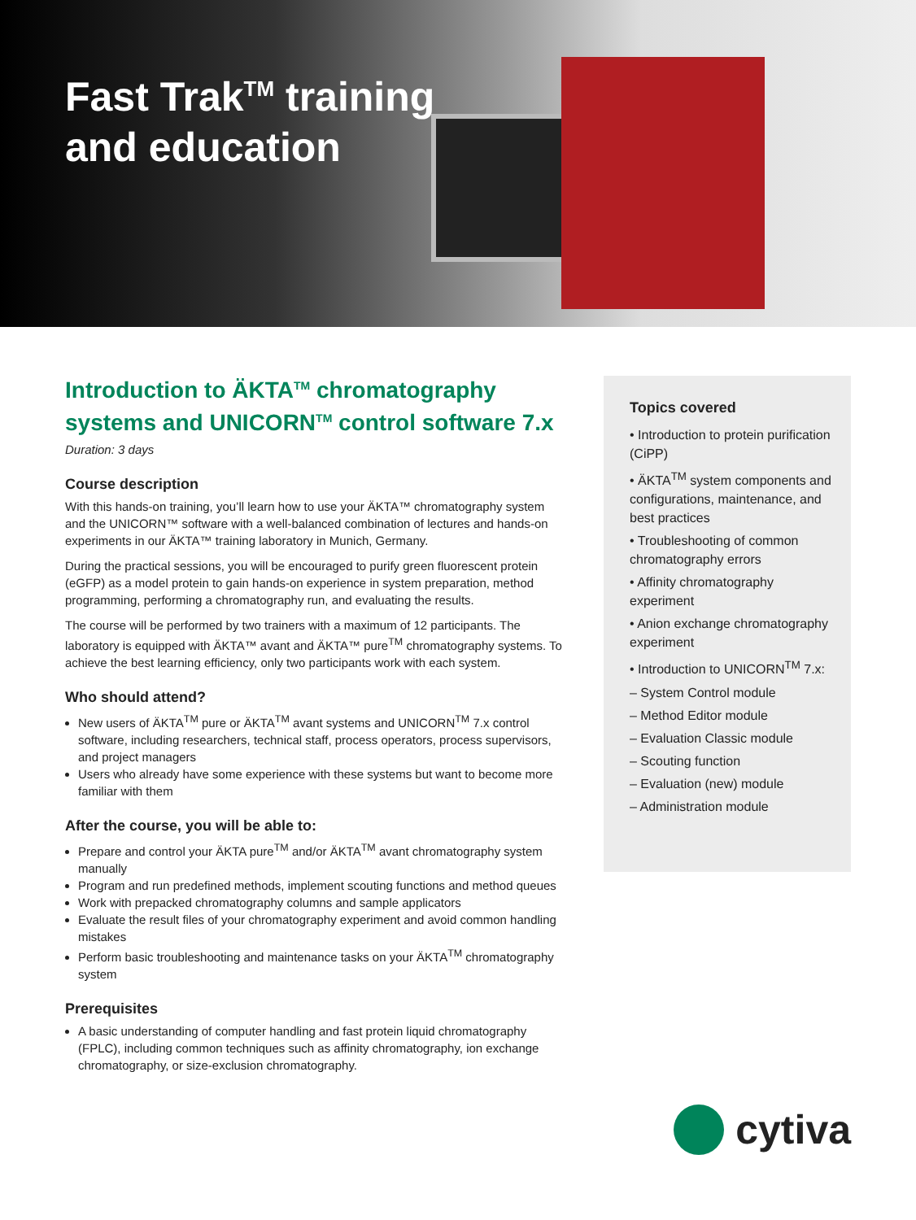Fast Trak<sup>TM</sup> training
and education
Introduction to ÄKTA<sup>TM</sup> chromatography systems and UNICORN<sup>TM</sup> control software 7.x
Duration: 3 days
Course description
With this hands-on training, you’ll learn how to use your ÄKTA™ chromatography system and the UNICORN™ software with a well-balanced combination of lectures and hands-on experiments in our ÄKTA™ training laboratory in Munich, Germany.
During the practical sessions, you will be encouraged to purify green fluorescent protein (eGFP) as a model protein to gain hands-on experience in system preparation, method programming, performing a chromatography run, and evaluating the results.
The course will be performed by two trainers with a maximum of 12 participants. The laboratory is equipped with ÄKTA™ avant and ÄKTA™ pure<sup>TM</sup> chromatography systems. To achieve the best learning efficiency, only two participants work with each system.
Who should attend?
New users of ÄKTA<sup>TM</sup> pure or ÄKTA<sup>TM</sup> avant systems and UNICORN<sup>TM</sup> 7.x control software, including researchers, technical staff, process operators, process supervisors, and project managers
Users who already have some experience with these systems but want to become more familiar with them
After the course, you will be able to:
Prepare and control your ÄKTA pure<sup>TM</sup> and/or ÄKTA<sup>TM</sup> avant chromatography system manually
Program and run predefined methods, implement scouting functions and method queues
Work with prepacked chromatography columns and sample applicators
Evaluate the result files of your chromatography experiment and avoid common handling mistakes
Perform basic troubleshooting and maintenance tasks on your ÄKTA<sup>TM</sup> chromatography system
Prerequisites
A basic understanding of computer handling and fast protein liquid chromatography (FPLC), including common techniques such as affinity chromatography, ion exchange chromatography, or size-exclusion chromatography.
Topics covered
• Introduction to protein purification (CiPP)
• ÄKTA<sup>TM</sup> system components and configurations, maintenance, and best practices
• Troubleshooting of common chromatography errors
• Affinity chromatography experiment
• Anion exchange chromatography experiment
• Introduction to UNICORN<sup>TM</sup> 7.x:
– System Control module
– Method Editor module
– Evaluation Classic module
– Scouting function
– Evaluation (new) module
– Administration module
cytiva